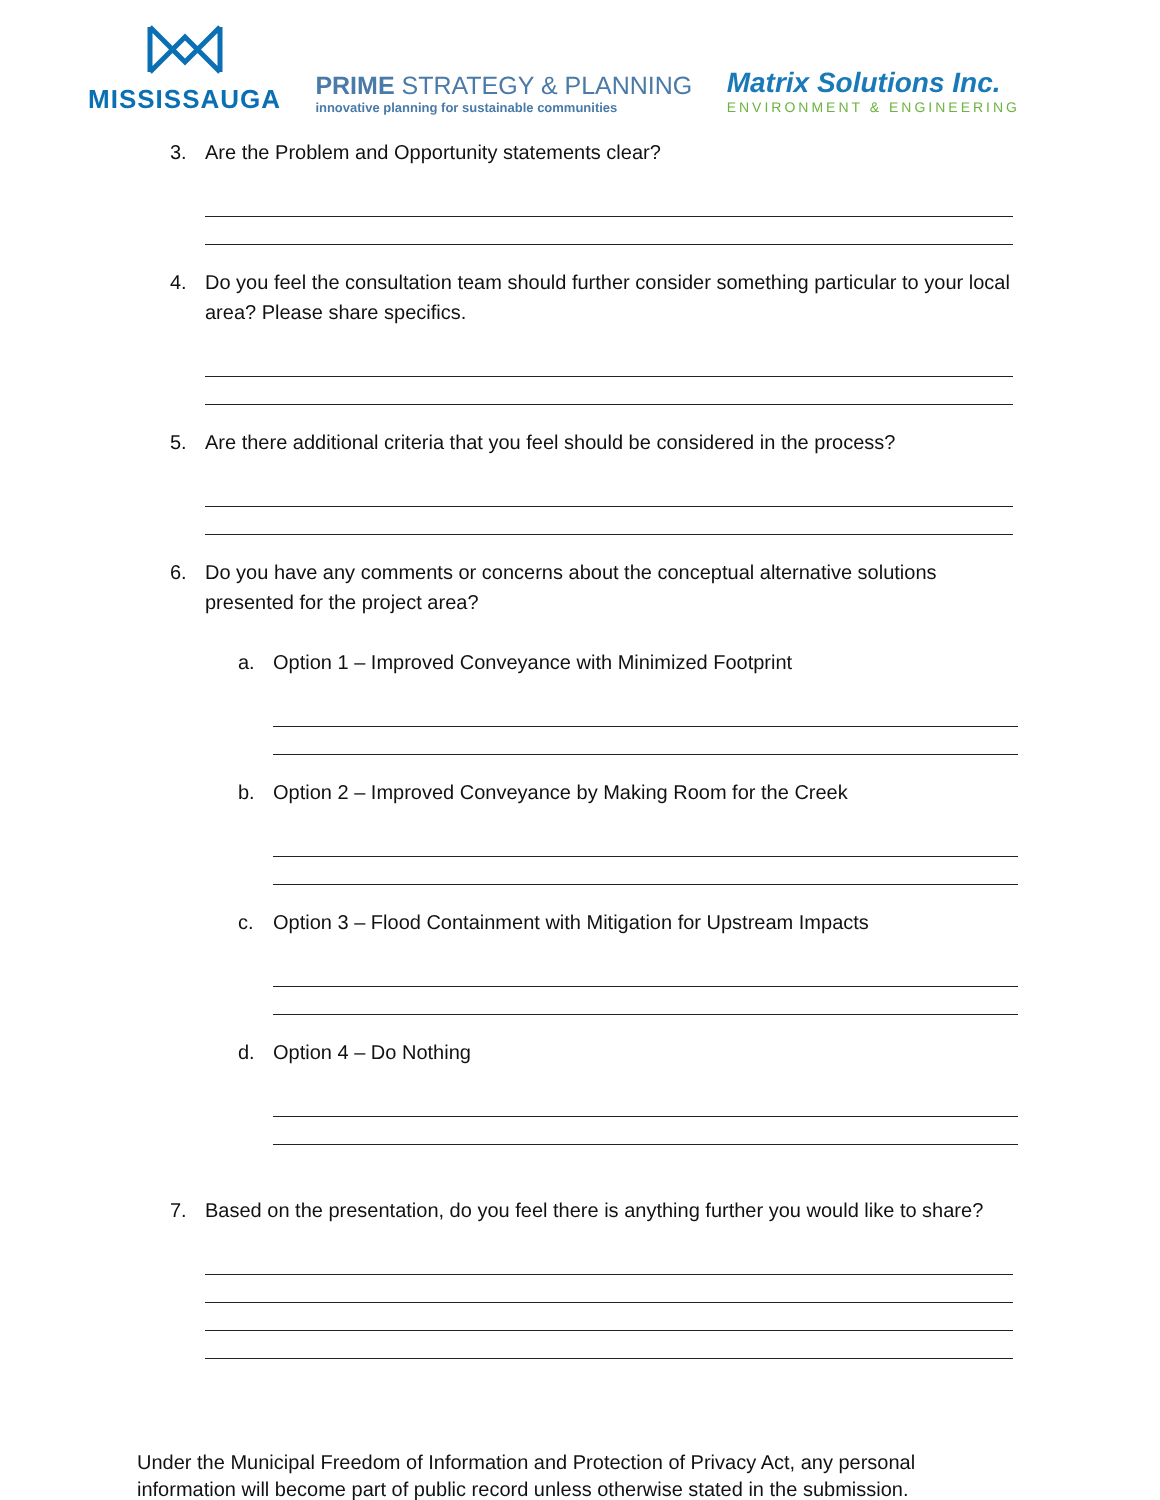MISSISSAUGA
PRIME STRATEGY & PLANNING
innovative planning for sustainable communities
Matrix Solutions Inc.
ENVIRONMENT & ENGINEERING
3. Are the Problem and Opportunity statements clear?
4. Do you feel the consultation team should further consider something particular to your local area? Please share specifics.
5. Are there additional criteria that you feel should be considered in the process?
6. Do you have any comments or concerns about the conceptual alternative solutions presented for the project area?
a. Option 1 – Improved Conveyance with Minimized Footprint
b. Option 2 – Improved Conveyance by Making Room for the Creek
c. Option 3 – Flood Containment with Mitigation for Upstream Impacts
d. Option 4 – Do Nothing
7. Based on the presentation, do you feel there is anything further you would like to share?
Under the Municipal Freedom of Information and Protection of Privacy Act, any personal information will become part of public record unless otherwise stated in the submission.